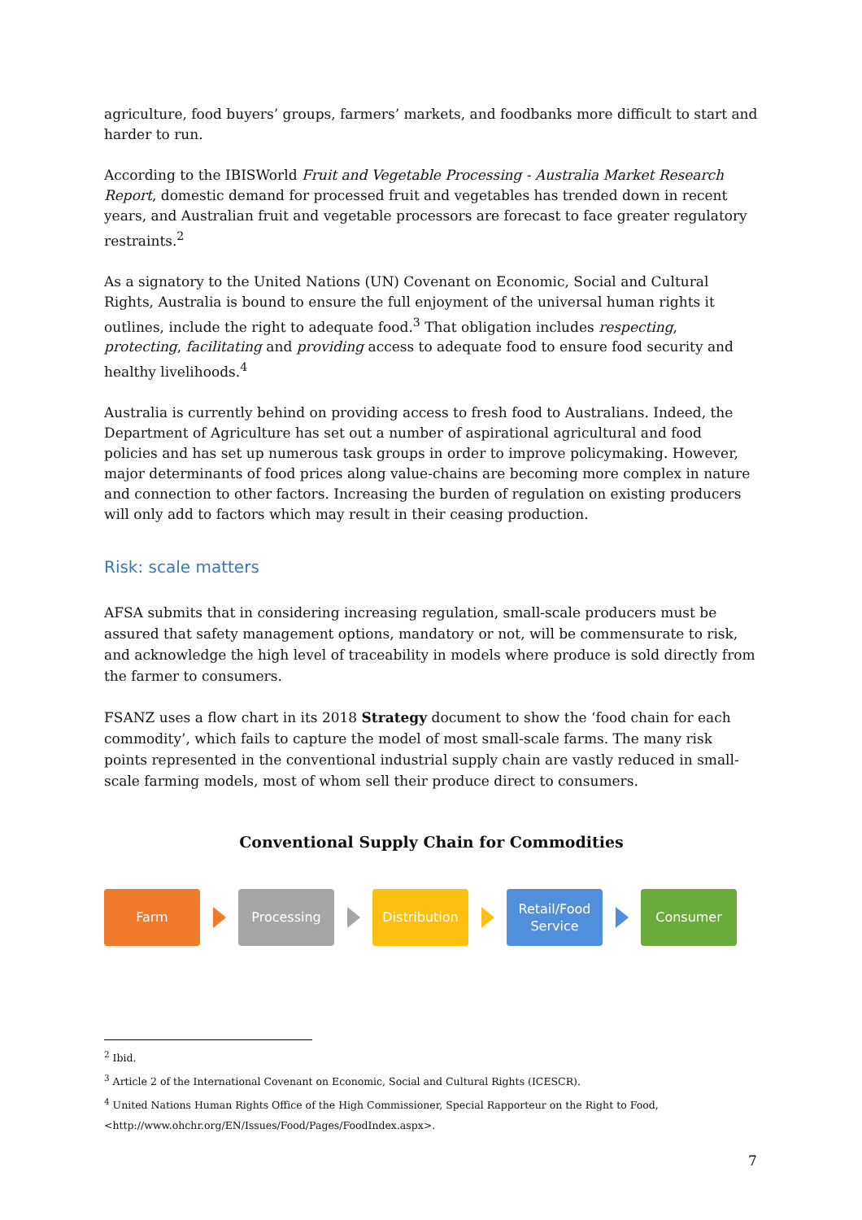agriculture, food buyers’ groups, farmers’ markets, and foodbanks more difficult to start and harder to run.
According to the IBISWorld Fruit and Vegetable Processing - Australia Market Research Report, domestic demand for processed fruit and vegetables has trended down in recent years, and Australian fruit and vegetable processors are forecast to face greater regulatory restraints.<sup>2</sup>
As a signatory to the United Nations (UN) Covenant on Economic, Social and Cultural Rights, Australia is bound to ensure the full enjoyment of the universal human rights it outlines, include the right to adequate food.<sup>3</sup> That obligation includes respecting, protecting, facilitating and providing access to adequate food to ensure food security and healthy livelihoods.<sup>4</sup>
Australia is currently behind on providing access to fresh food to Australians. Indeed, the Department of Agriculture has set out a number of aspirational agricultural and food policies and has set up numerous task groups in order to improve policymaking. However, major determinants of food prices along value-chains are becoming more complex in nature and connection to other factors. Increasing the burden of regulation on existing producers will only add to factors which may result in their ceasing production.
Risk: scale matters
AFSA submits that in considering increasing regulation, small-scale producers must be assured that safety management options, mandatory or not, will be commensurate to risk, and acknowledge the high level of traceability in models where produce is sold directly from the farmer to consumers.
FSANZ uses a flow chart in its 2018 Strategy document to show the ‘food chain for each commodity’, which fails to capture the model of most small-scale farms. The many risk points represented in the conventional industrial supply chain are vastly reduced in small-scale farming models, most of whom sell their produce direct to consumers.
Conventional Supply Chain for Commodities
Farm Processing Distribution
Retail/Food
Service
Consumer
<sup>2</sup> Ibid.
<sup>3</sup> Article 2 of the International Covenant on Economic, Social and Cultural Rights (ICESCR).
<sup>4</sup> United Nations Human Rights Office of the High Commissioner, Special Rapporteur on the Right to Food,
<http://www.ohchr.org/EN/Issues/Food/Pages/FoodIndex.aspx>.
7